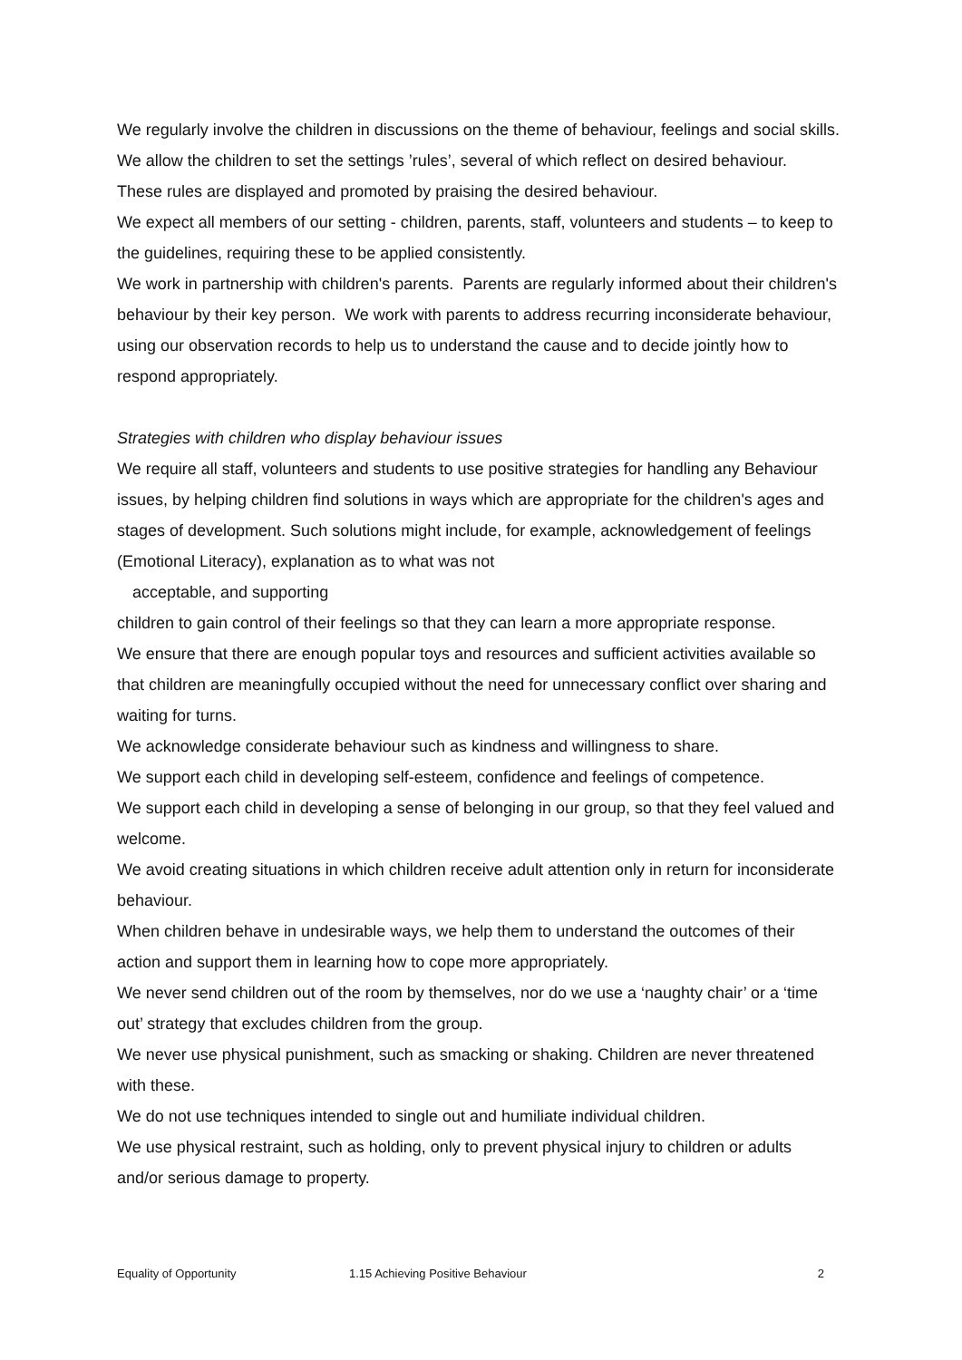We regularly involve the children in discussions on the theme of behaviour, feelings and social skills.
We allow the children to set the settings ’rules’, several of which reflect on desired behaviour.
These rules are displayed and promoted by praising the desired behaviour.
We expect all members of our setting - children, parents, staff, volunteers and students – to keep to the guidelines, requiring these to be applied consistently.
We work in partnership with children's parents. Parents are regularly informed about their children's behaviour by their key person. We work with parents to address recurring inconsiderate behaviour, using our observation records to help us to understand the cause and to decide jointly how to respond appropriately.
Strategies with children who display behaviour issues
We require all staff, volunteers and students to use positive strategies for handling any Behaviour issues, by helping children find solutions in ways which are appropriate for the children's ages and stages of development. Such solutions might include, for example, acknowledgement of feelings (Emotional Literacy), explanation as to what was not
acceptable, and supporting
children to gain control of their feelings so that they can learn a more appropriate response.
We ensure that there are enough popular toys and resources and sufficient activities available so that children are meaningfully occupied without the need for unnecessary conflict over sharing and waiting for turns.
We acknowledge considerate behaviour such as kindness and willingness to share.
We support each child in developing self-esteem, confidence and feelings of competence.
We support each child in developing a sense of belonging in our group, so that they feel valued and welcome.
We avoid creating situations in which children receive adult attention only in return for inconsiderate behaviour.
When children behave in undesirable ways, we help them to understand the outcomes of their action and support them in learning how to cope more appropriately.
We never send children out of the room by themselves, nor do we use a ‘naughty chair’ or a ‘time out’ strategy that excludes children from the group.
We never use physical punishment, such as smacking or shaking. Children are never threatened with these.
We do not use techniques intended to single out and humiliate individual children.
We use physical restraint, such as holding, only to prevent physical injury to children or adults and/or serious damage to property.
Equality of Opportunity 1.15 Achieving Positive Behaviour 2